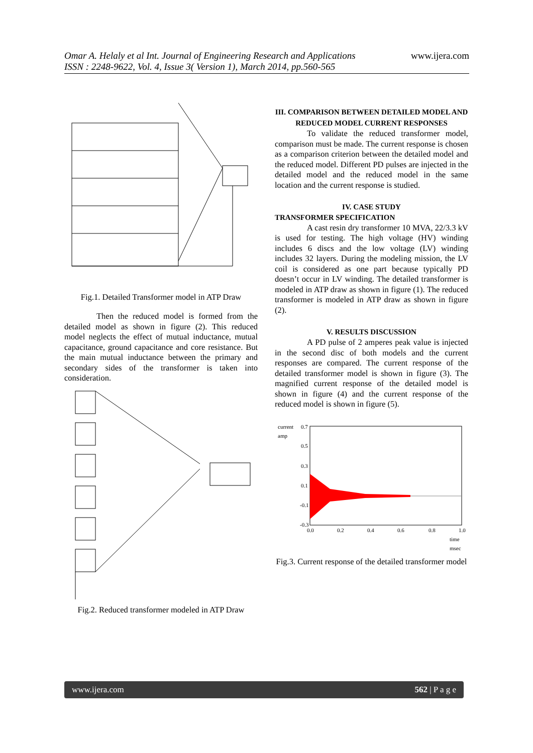www.ijera.com
Omar A. Helaly et al Int. Journal of Engineering Research and Applications
ISSN : 2248-9622, Vol. 4, Issue 3( Version 1), March 2014, pp.560-565
Fig.1. Detailed Transformer model in ATP Draw
Then the reduced model is formed from the detailed model as shown in figure (2). This reduced model neglects the effect of mutual inductance, mutual capacitance, ground capacitance and core resistance. But the main mutual inductance between the primary and secondary sides of the transformer is taken into consideration.
Fig.2. Reduced transformer modeled in ATP Draw
III. COMPARISON BETWEEN DETAILED MODEL AND REDUCED MODEL CURRENT RESPONSES
To validate the reduced transformer model, comparison must be made. The current response is chosen as a comparison criterion between the detailed model and the reduced model. Different PD pulses are injected in the detailed model and the reduced model in the same location and the current response is studied.
IV. CASE STUDY
TRANSFORMER SPECIFICATION
A cast resin dry transformer 10 MVA, 22/3.3 kV is used for testing. The high voltage (HV) winding includes 6 discs and the low voltage (LV) winding includes 32 layers. During the modeling mission, the LV coil is considered as one part because typically PD doesn’t occur in LV winding. The detailed transformer is modeled in ATP draw as shown in figure (1). The reduced transformer is modeled in ATP draw as shown in figure (2).
V. RESULTS DISCUSSION
A PD pulse of 2 amperes peak value is injected in the second disc of both models and the current responses are compared. The current response of the detailed transformer model is shown in figure (3). The magnified current response of the detailed model is shown in figure (4) and the current response of the reduced model is shown in figure (5).
current
amp
0.7
0.5
0.3
0.1
-0.1
-0.3
0.0
0.2
0.4
0.6
0.8
1.0
time
msec
Fig.3. Current response of the detailed transformer model
www.ijera.com 562 | P a g e